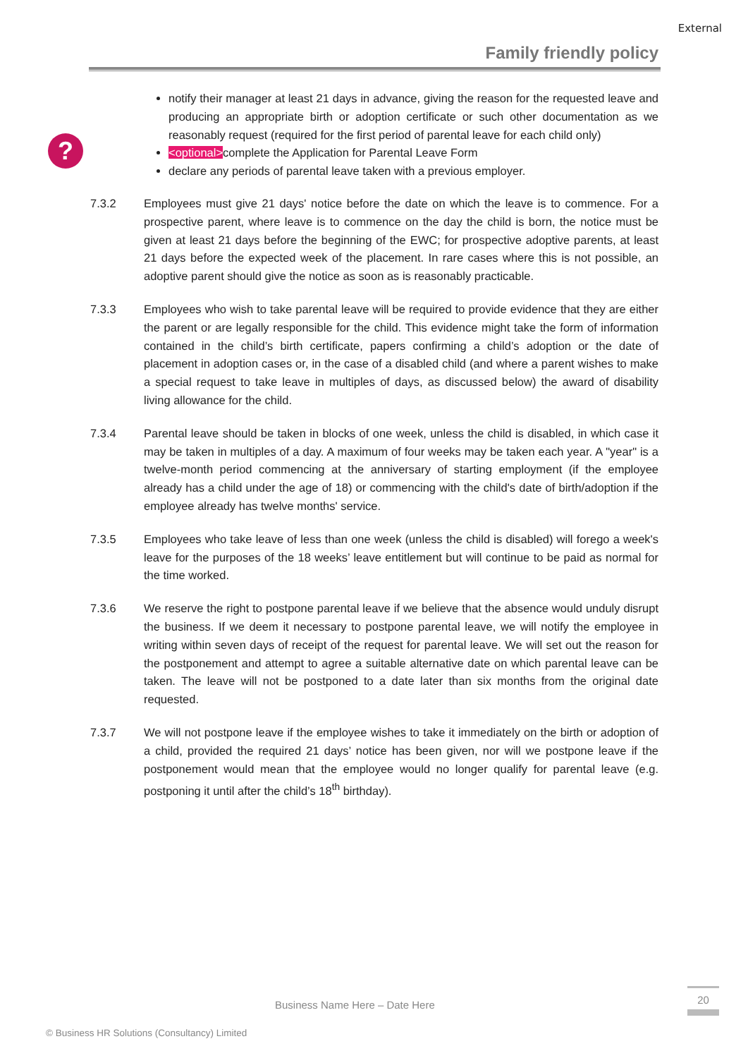External
Family friendly policy
?
notify their manager at least 21 days in advance, giving the reason for the requested leave and producing an appropriate birth or adoption certificate or such other documentation as we reasonably request (required for the first period of parental leave for each child only)
<optional>complete the Application for Parental Leave Form
declare any periods of parental leave taken with a previous employer.
7.3.2 Employees must give 21 days' notice before the date on which the leave is to commence. For a prospective parent, where leave is to commence on the day the child is born, the notice must be given at least 21 days before the beginning of the EWC; for prospective adoptive parents, at least 21 days before the expected week of the placement. In rare cases where this is not possible, an adoptive parent should give the notice as soon as is reasonably practicable.
7.3.3 Employees who wish to take parental leave will be required to provide evidence that they are either the parent or are legally responsible for the child. This evidence might take the form of information contained in the child’s birth certificate, papers confirming a child’s adoption or the date of placement in adoption cases or, in the case of a disabled child (and where a parent wishes to make a special request to take leave in multiples of days, as discussed below) the award of disability living allowance for the child.
7.3.4 Parental leave should be taken in blocks of one week, unless the child is disabled, in which case it may be taken in multiples of a day. A maximum of four weeks may be taken each year. A "year" is a twelve-month period commencing at the anniversary of starting employment (if the employee already has a child under the age of 18) or commencing with the child's date of birth/adoption if the employee already has twelve months' service.
7.3.5 Employees who take leave of less than one week (unless the child is disabled) will forego a week's leave for the purposes of the 18 weeks’ leave entitlement but will continue to be paid as normal for the time worked.
7.3.6 We reserve the right to postpone parental leave if we believe that the absence would unduly disrupt the business. If we deem it necessary to postpone parental leave, we will notify the employee in writing within seven days of receipt of the request for parental leave. We will set out the reason for the postponement and attempt to agree a suitable alternative date on which parental leave can be taken. The leave will not be postponed to a date later than six months from the original date requested.
7.3.7 We will not postpone leave if the employee wishes to take it immediately on the birth or adoption of a child, provided the required 21 days’ notice has been given, nor will we postpone leave if the postponement would mean that the employee would no longer qualify for parental leave (e.g. postponing it until after the child’s 18<sup>th</sup> birthday).
Business Name Here – Date Here
20
© Business HR Solutions (Consultancy) Limited